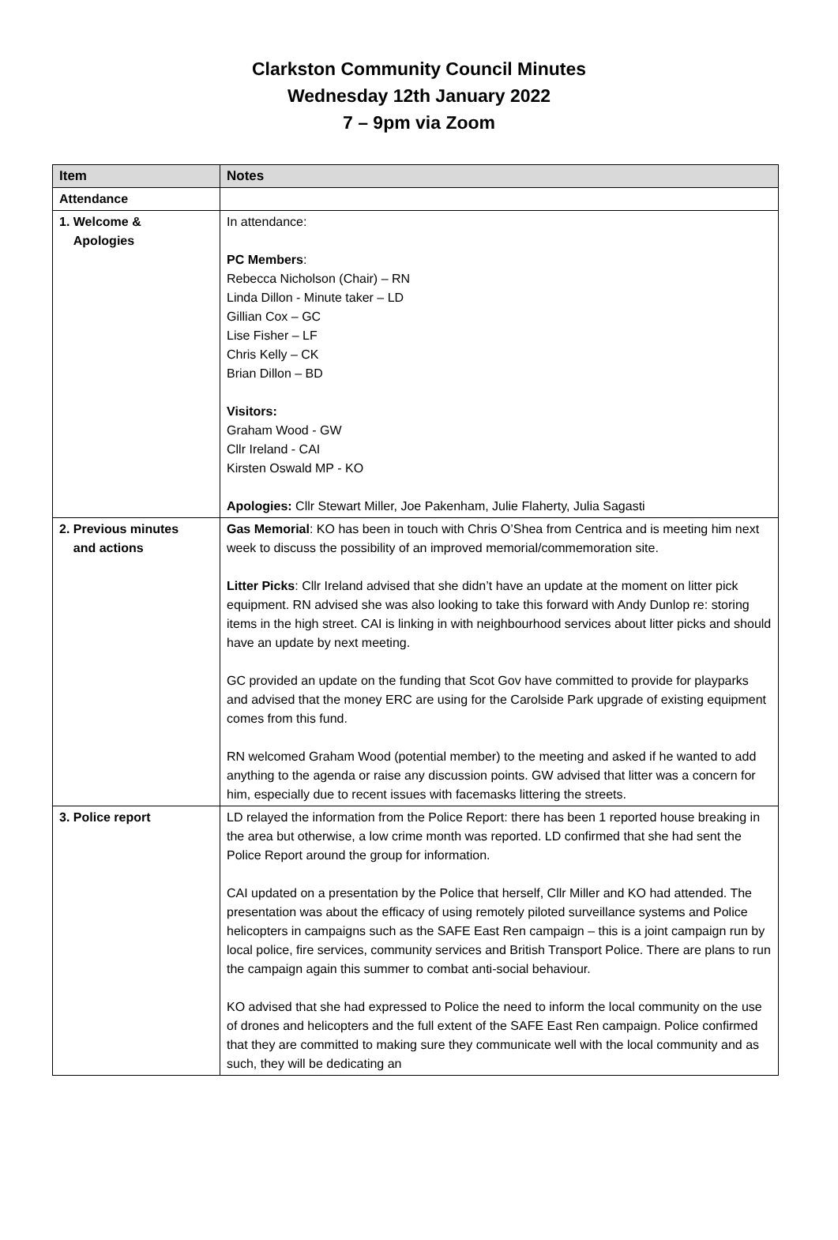Clarkston Community Council Minutes
Wednesday 12th January 2022
7 – 9pm via Zoom
| Item | Notes |
| --- | --- |
| Attendance | |
| 1. Welcome & Apologies | In attendance: PC Members : Rebecca Nicholson (Chair) – RN Linda Dillon - Minute taker – LD Gillian Cox – GC Lise Fisher – LF Chris Kelly – CK Brian Dillon – BD Visitors: Graham Wood - GW Cllr Ireland - CAI Kirsten Oswald MP - KO Apologies: Cllr Stewart Miller, Joe Pakenham, Julie Flaherty, Julia Sagasti |
| 2. Previous minutes and actions | Gas Memorial : KO has been in touch with Chris O’Shea from Centrica and is meeting him next week to discuss the possibility of an improved memorial/commemoration site. Litter Picks : Cllr Ireland advised that she didn’t have an update at the moment on litter pick equipment. RN advised she was also looking to take this forward with Andy Dunlop re: storing items in the high street. CAI is linking in with neighbourhood services about litter picks and should have an update by next meeting. GC provided an update on the funding that Scot Gov have committed to provide for playparks and advised that the money ERC are using for the Carolside Park upgrade of existing equipment comes from this fund. RN welcomed Graham Wood (potential member) to the meeting and asked if he wanted to add anything to the agenda or raise any discussion points. GW advised that litter was a concern for him, especially due to recent issues with facemasks littering the streets. |
| 3. Police report | LD relayed the information from the Police Report: there has been 1 reported house breaking in the area but otherwise, a low crime month was reported. LD confirmed that she had sent the Police Report around the group for information. CAI updated on a presentation by the Police that herself, Cllr Miller and KO had attended. The presentation was about the efficacy of using remotely piloted surveillance systems and Police helicopters in campaigns such as the SAFE East Ren campaign – this is a joint campaign run by local police, fire services, community services and British Transport Police. There are plans to run the campaign again this summer to combat anti-social behaviour. KO advised that she had expressed to Police the need to inform the local community on the use of drones and helicopters and the full extent of the SAFE East Ren campaign. Police confirmed that they are committed to making sure they communicate well with the local community and as such, they will be dedicating an |